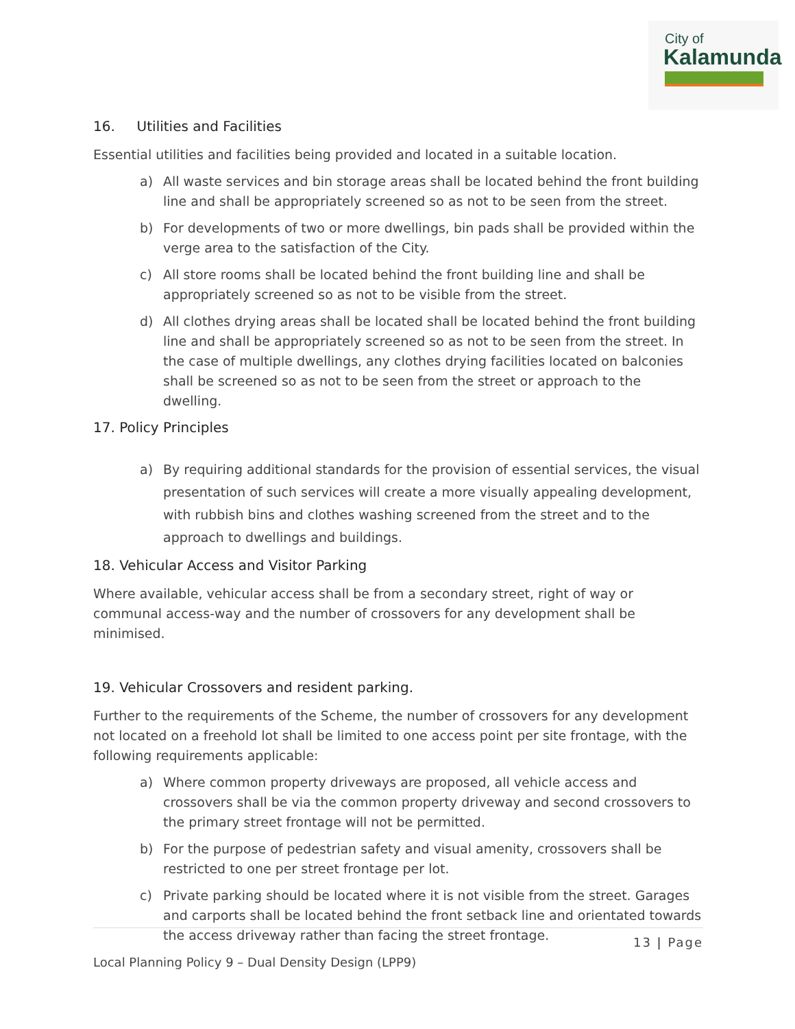City of
Kalamunda
16. Utilities and Facilities
Essential utilities and facilities being provided and located in a suitable location.
a) All waste services and bin storage areas shall be located behind the front building line and shall be appropriately screened so as not to be seen from the street.
b) For developments of two or more dwellings, bin pads shall be provided within the verge area to the satisfaction of the City.
c) All store rooms shall be located behind the front building line and shall be appropriately screened so as not to be visible from the street.
d) All clothes drying areas shall be located shall be located behind the front building line and shall be appropriately screened so as not to be seen from the street. In the case of multiple dwellings, any clothes drying facilities located on balconies shall be screened so as not to be seen from the street or approach to the dwelling.
17. Policy Principles
a) By requiring additional standards for the provision of essential services, the visual presentation of such services will create a more visually appealing development, with rubbish bins and clothes washing screened from the street and to the approach to dwellings and buildings.
18. Vehicular Access and Visitor Parking
Where available, vehicular access shall be from a secondary street, right of way or communal access-way and the number of crossovers for any development shall be minimised.
19. Vehicular Crossovers and resident parking.
Further to the requirements of the Scheme, the number of crossovers for any development not located on a freehold lot shall be limited to one access point per site frontage, with the following requirements applicable:
a) Where common property driveways are proposed, all vehicle access and crossovers shall be via the common property driveway and second crossovers to the primary street frontage will not be permitted.
b) For the purpose of pedestrian safety and visual amenity, crossovers shall be restricted to one per street frontage per lot.
c) Private parking should be located where it is not visible from the street. Garages and carports shall be located behind the front setback line and orientated towards the access driveway rather than facing the street frontage.
13 | Page
Local Planning Policy 9 – Dual Density Design (LPP9)